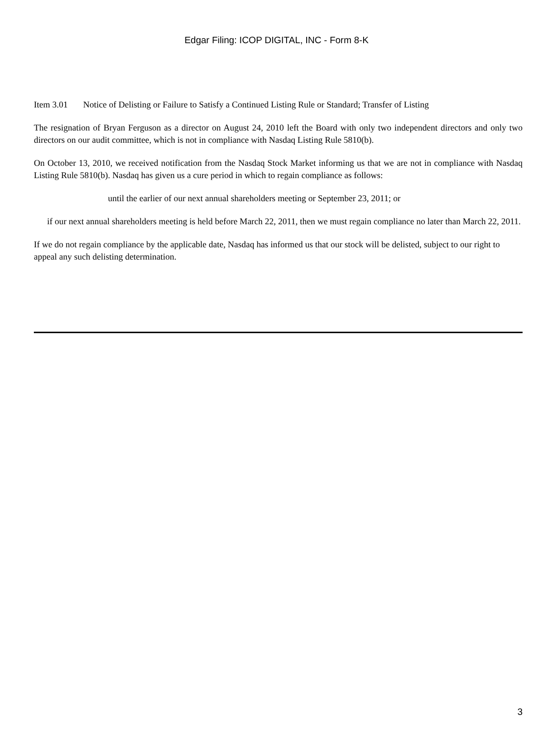Edgar Filing: ICOP DIGITAL, INC - Form 8-K
Item 3.01 Notice of Delisting or Failure to Satisfy a Continued Listing Rule or Standard; Transfer of Listing
The resignation of Bryan Ferguson as a director on August 24, 2010 left the Board with only two independent directors and only two directors on our audit committee, which is not in compliance with Nasdaq Listing Rule 5810(b).
On October 13, 2010, we received notification from the Nasdaq Stock Market informing us that we are not in compliance with Nasdaq Listing Rule 5810(b). Nasdaq has given us a cure period in which to regain compliance as follows:
until the earlier of our next annual shareholders meeting or September 23, 2011; or
if our next annual shareholders meeting is held before March 22, 2011, then we must regain compliance no later than March 22, 2011.
If we do not regain compliance by the applicable date, Nasdaq has informed us that our stock will be delisted, subject to our right to appeal any such delisting determination.
3